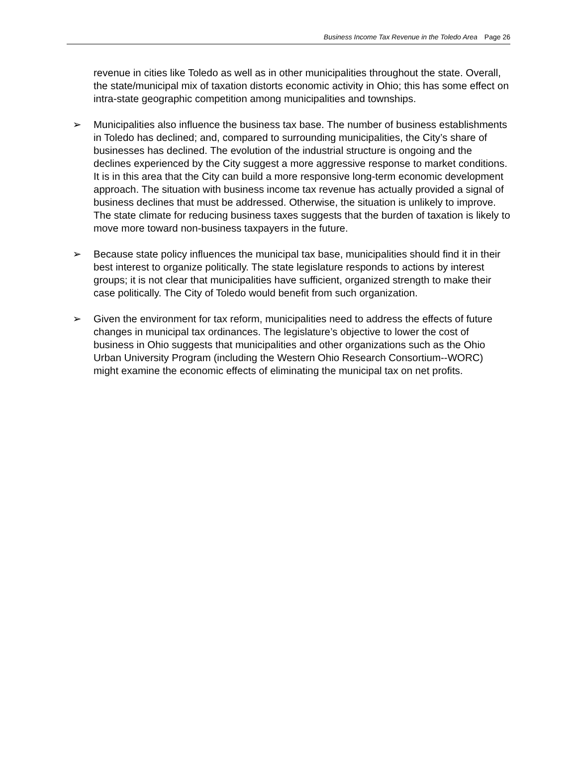Business Income Tax Revenue in the Toledo Area Page 26
revenue in cities like Toledo as well as in other municipalities throughout the state. Overall, the state/municipal mix of taxation distorts economic activity in Ohio; this has some effect on intra-state geographic competition among municipalities and townships.
➢ Municipalities also influence the business tax base. The number of business establishments in Toledo has declined; and, compared to surrounding municipalities, the City’s share of businesses has declined. The evolution of the industrial structure is ongoing and the declines experienced by the City suggest a more aggressive response to market conditions. It is in this area that the City can build a more responsive long-term economic development approach. The situation with business income tax revenue has actually provided a signal of business declines that must be addressed. Otherwise, the situation is unlikely to improve. The state climate for reducing business taxes suggests that the burden of taxation is likely to move more toward non-business taxpayers in the future.
➢ Because state policy influences the municipal tax base, municipalities should find it in their best interest to organize politically. The state legislature responds to actions by interest groups; it is not clear that municipalities have sufficient, organized strength to make their case politically. The City of Toledo would benefit from such organization.
➢ Given the environment for tax reform, municipalities need to address the effects of future changes in municipal tax ordinances. The legislature’s objective to lower the cost of business in Ohio suggests that municipalities and other organizations such as the Ohio Urban University Program (including the Western Ohio Research Consortium--WORC) might examine the economic effects of eliminating the municipal tax on net profits.